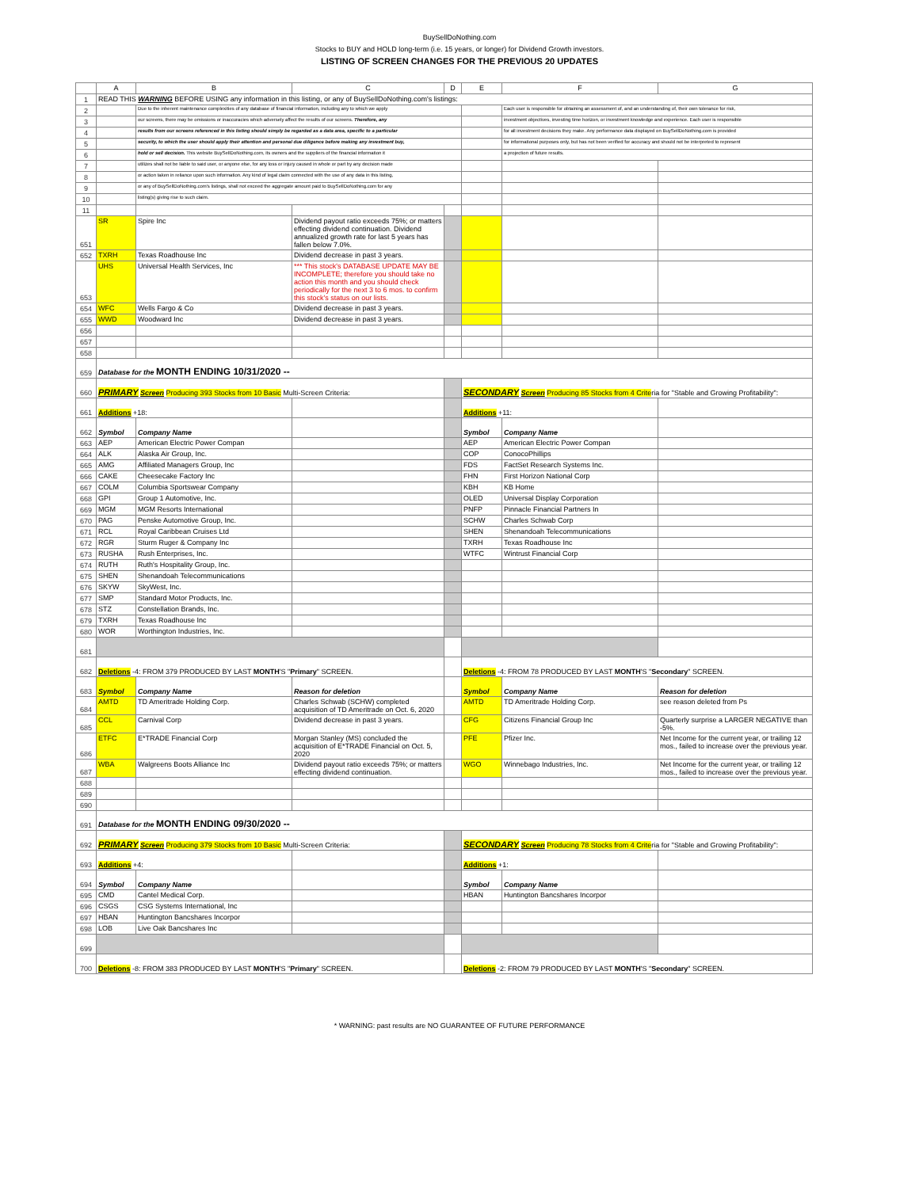BuySellDoNothing.com
Stocks to BUY and HOLD long-term (i.e. 15 years, or longer) for Dividend Growth investors.
LISTING OF SCREEN CHANGES FOR THE PREVIOUS 20 UPDATES
| | A | B | C | D | E | F | G |
| --- | --- | --- | --- | --- | --- | --- | --- |
| 1 | READ THIS WARNING BEFORE USING any information in this listing, or any of BuySellDoNothing.com's listings: | | | | | | |
| 2 | | Due to the inherent maintenance complexities of any database of financial information, including any to which we apply | | | | Each user is responsible for obtaining an assessment of, and an understanding of, their own tolerance for risk, | |
| 3 | | our screens, there may be omissions or inaccuracies which adversely affect the results of our screens. Therefore, any | | | | investment objectives, investing time horizon, or investment knowledge and experience. Each user is responsible | |
| 4 | | results from our screens referenced in this listing should simply be regarded as a data area, specific to a particular | | | | for all investment decisions they make. Any performance data displayed on BuySellDoNothing.com is provided | |
| 5 | | security, to which the user should apply their attention and personal due diligence before making any investment buy, | | | | for informational purposes only, but has not been verified for accuracy and should not be interpreted to represent | |
| 6 | | hold or sell decision. This website BuySellDoNothing.com, its owners and the suppliers of the financial information it | | | | a projection of future results. | |
| 7 | | utilizes shall not be liable to said user, or anyone else, for any loss or injury caused in whole or part by any decision made | | | | | |
| 8 | | or action taken in reliance upon such information. Any kind of legal claim connected with the use of any data in this listing, | | | | | |
| 9 | | or any of BuySellDoNothing.com's listings, shall not exceed the aggregate amount paid to BuySellDoNothing.com for any | | | | | |
| 10 | | listing(s) giving rise to such claim. | | | | | |
| 11 | | | | | | | |
| 651 | SR | Spire Inc | Dividend payout ratio exceeds 75%; or matters effecting dividend continuation. Dividend annualized growth rate for last 5 years has fallen below 7.0%. | | | | |
| 652 | TXRH | Texas Roadhouse Inc | Dividend decrease in past 3 years. | | | | |
| 653 | UHS | Universal Health Services, Inc | *** This stock's DATABASE UPDATE MAY BE INCOMPLETE; therefore you should take no action this month and you should check periodically for the next 3 to 6 mos. to confirm this stock's status on our lists. | | | | |
| 654 | WFC | Wells Fargo & Co | Dividend decrease in past 3 years. | | | | |
| 655 | WWD | Woodward Inc | Dividend decrease in past 3 years. | | | | |
| 656 | | | | | | | |
| 657 | | | | | | | |
| 658 | | | | | | | |
| 659 | Database for the MONTH ENDING 10/31/2020 -- | | | | | | |
| 660 | PRIMARY Screen Producing 393 Stocks from 10 Basic Multi-Screen Criteria: | | | | SECONDARY Screen Producing 85 Stocks from 4 Crite ria for "Stable and Growing Profitability": | | |
| 661 | Additions +18: | | | | Additions +11: | | |
| 662 | Symbol | Company Name | | | Symbol | Company Name | |
| 663 | AEP | American Electric Power Compan | | | AEP | American Electric Power Compan | |
| 664 | ALK | Alaska Air Group, Inc. | | | COP | ConocoPhillips | |
| 665 | AMG | Affiliated Managers Group, Inc | | | FDS | FactSet Research Systems Inc. | |
| 666 | CAKE | Cheesecake Factory Inc | | | FHN | First Horizon National Corp | |
| 667 | COLM | Columbia Sportswear Company | | | KBH | KB Home | |
| 668 | GPI | Group 1 Automotive, Inc. | | | OLED | Universal Display Corporation | |
| 669 | MGM | MGM Resorts International | | | PNFP | Pinnacle Financial Partners In | |
| 670 | PAG | Penske Automotive Group, Inc. | | | SCHW | Charles Schwab Corp | |
| 671 | RCL | Royal Caribbean Cruises Ltd | | | SHEN | Shenandoah Telecommunications | |
| 672 | RGR | Sturm Ruger & Company Inc | | | TXRH | Texas Roadhouse Inc | |
| 673 | RUSHA | Rush Enterprises, Inc. | | | WTFC | Wintrust Financial Corp | |
| 674 | RUTH | Ruth's Hospitality Group, Inc. | | | | | |
| 675 | SHEN | Shenandoah Telecommunications | | | | | |
| 676 | SKYW | SkyWest, Inc. | | | | | |
| 677 | SMP | Standard Motor Products, Inc. | | | | | |
| 678 | STZ | Constellation Brands, Inc. | | | | | |
| 679 | TXRH | Texas Roadhouse Inc | | | | | |
| 680 | WOR | Worthington Industries, Inc. | | | | | |
| 681 | | | | | | | |
| 682 | Deletions -4: FROM 379 PRODUCED BY LAST MONTH 'S " Primary " SCREEN. | | | | Deletions -4: FROM 78 PRODUCED BY LAST MONTH 'S " Secondary " SCREEN. | | |
| 683 | Symbol | Company Name | Reason for deletion | | Symbol | Company Name | Reason for deletion |
| 684 | AMTD | TD Ameritrade Holding Corp. | Charles Schwab (SCHW) completed acquisition of TD Ameritrade on Oct. 6, 2020 | | AMTD | TD Ameritrade Holding Corp. | see reason deleted from Ps |
| 685 | CCL | Carnival Corp | Dividend decrease in past 3 years. | | CFG | Citizens Financial Group Inc | Quarterly surprise a LARGER NEGATIVE than -5%. |
| 686 | ETFC | E*TRADE Financial Corp | Morgan Stanley (MS) concluded the acquisition of E*TRADE Financial on Oct. 5, 2020 | | PFE | Pfizer Inc. | Net Income for the current year, or trailing 12 mos., failed to increase over the previous year. |
| 687 | WBA | Walgreens Boots Alliance Inc | Dividend payout ratio exceeds 75%; or matters effecting dividend continuation. | | WGO | Winnebago Industries, Inc. | Net Income for the current year, or trailing 12 mos., failed to increase over the previous year. |
| 688 | | | | | | | |
| 689 | | | | | | | |
| 690 | | | | | | | |
| 691 | Database for the MONTH ENDING 09/30/2020 -- | | | | | | |
| 692 | PRIMARY Screen Producing 379 Stocks from 10 Basic Multi-Screen Criteria: | | | | SECONDARY Screen Producing 78 Stocks from 4 Crite ria for "Stable and Growing Profitability": | | |
| 693 | Additions +4: | | | | Additions +1: | | |
| 694 | Symbol | Company Name | | | Symbol | Company Name | |
| 695 | CMD | Cantel Medical Corp. | | | HBAN | Huntington Bancshares Incorpor | |
| 696 | CSGS | CSG Systems International, Inc | | | | | |
| 697 | HBAN | Huntington Bancshares Incorpor | | | | | |
| 698 | LOB | Live Oak Bancshares Inc | | | | | |
| 699 | | | | | | | |
| 700 | Deletions -8: FROM 383 PRODUCED BY LAST MONTH 'S " Primary " SCREEN. | | | | Deletions -2: FROM 79 PRODUCED BY LAST MONTH 'S " Secondary " SCREEN. | | |
* WARNING: past results are NO GUARANTEE OF FUTURE PERFORMANCE